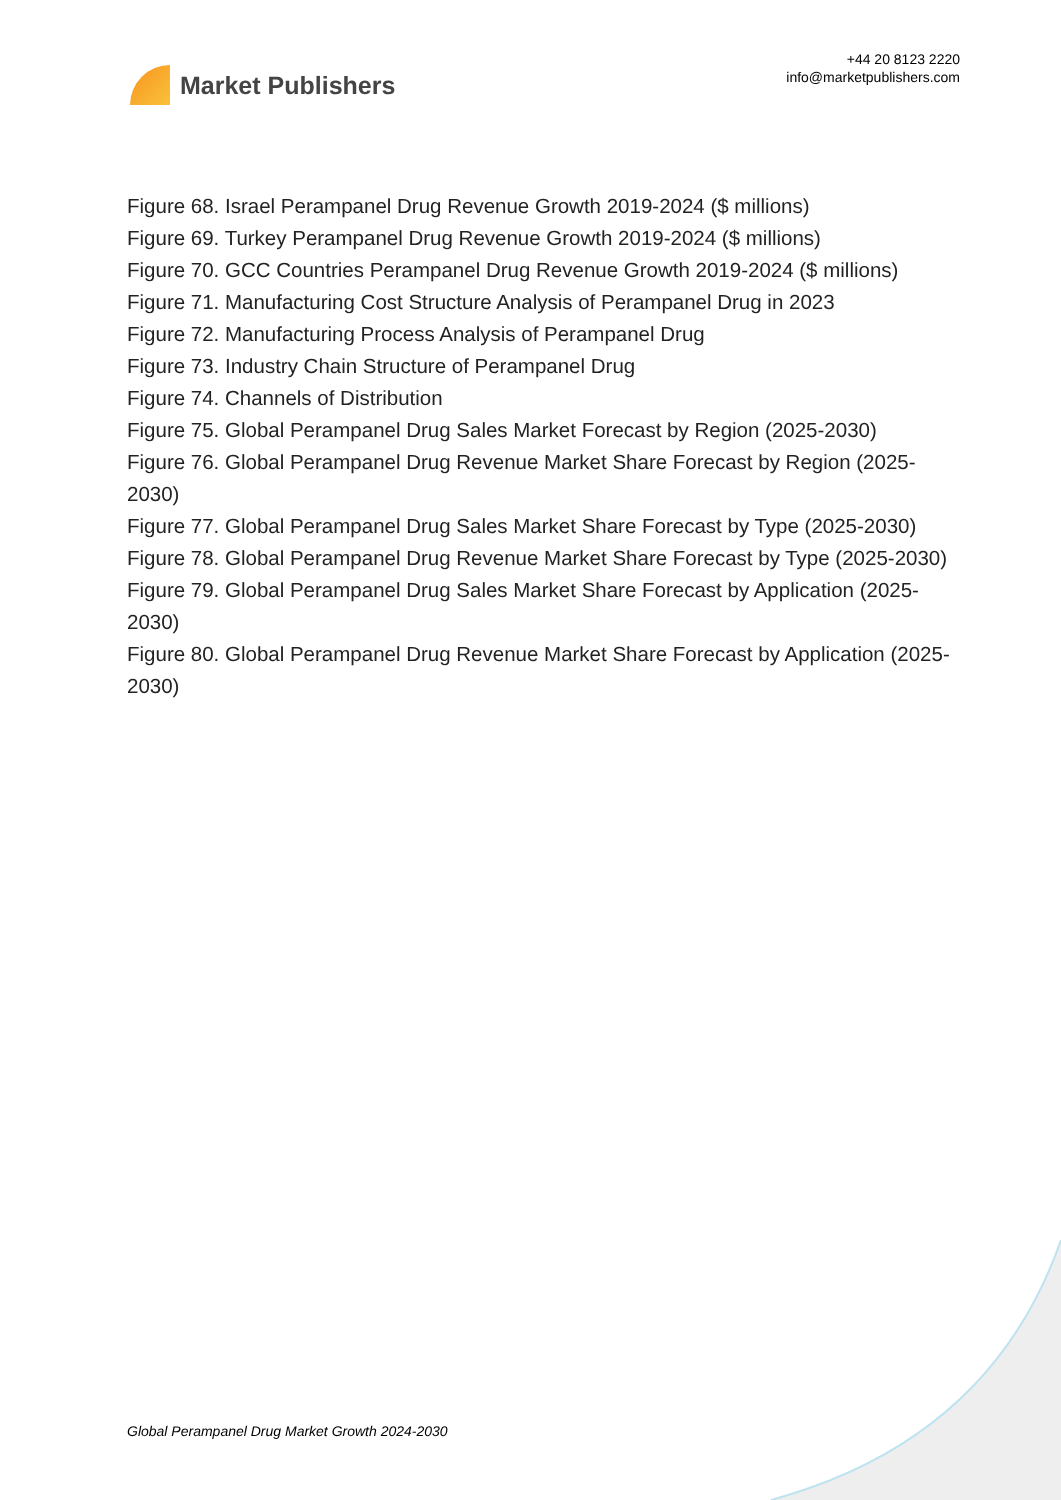Market Publishers
+44 20 8123 2220
info@marketpublishers.com
Figure 68. Israel Perampanel Drug Revenue Growth 2019-2024 ($ millions)
Figure 69. Turkey Perampanel Drug Revenue Growth 2019-2024 ($ millions)
Figure 70. GCC Countries Perampanel Drug Revenue Growth 2019-2024 ($ millions)
Figure 71. Manufacturing Cost Structure Analysis of Perampanel Drug in 2023
Figure 72. Manufacturing Process Analysis of Perampanel Drug
Figure 73. Industry Chain Structure of Perampanel Drug
Figure 74. Channels of Distribution
Figure 75. Global Perampanel Drug Sales Market Forecast by Region (2025-2030)
Figure 76. Global Perampanel Drug Revenue Market Share Forecast by Region (2025-2030)
Figure 77. Global Perampanel Drug Sales Market Share Forecast by Type (2025-2030)
Figure 78. Global Perampanel Drug Revenue Market Share Forecast by Type (2025-2030)
Figure 79. Global Perampanel Drug Sales Market Share Forecast by Application (2025-2030)
Figure 80. Global Perampanel Drug Revenue Market Share Forecast by Application (2025-2030)
Global Perampanel Drug Market Growth 2024-2030